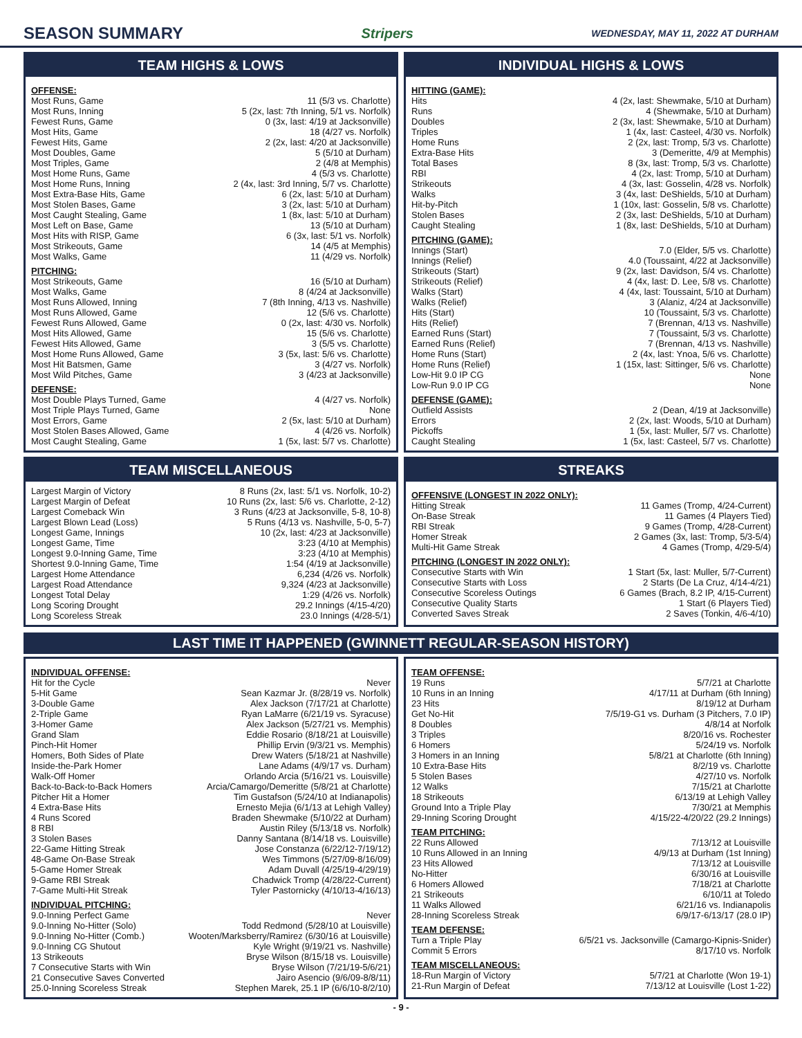SEASON SUMMARY
Stripers WEDNESDAY, MAY 11, 2022 AT DURHAM
TEAM HIGHS & LOWS
OFFENSE:
| Most Runs, Game | 11 (5/3 vs. Charlotte) |
| Most Runs, Inning | 5 (2x, last: 7th Inning, 5/1 vs. Norfolk) |
| Fewest Runs, Game | 0 (3x, last: 4/19 at Jacksonville) |
| Most Hits, Game | 18 (4/27 vs. Norfolk) |
| Fewest Hits, Game | 2 (2x, last: 4/20 at Jacksonville) |
| Most Doubles, Game | 5 (5/10 at Durham) |
| Most Triples, Game | 2 (4/8 at Memphis) |
| Most Home Runs, Game | 4 (5/3 vs. Charlotte) |
| Most Home Runs, Inning | 2 (4x, last: 3rd Inning, 5/7 vs. Charlotte) |
| Most Extra-Base Hits, Game | 6 (2x, last: 5/10 at Durham) |
| Most Stolen Bases, Game | 3 (2x, last: 5/10 at Durham) |
| Most Caught Stealing, Game | 1 (8x, last: 5/10 at Durham) |
| Most Left on Base, Game | 13 (5/10 at Durham) |
| Most Hits with RISP, Game | 6 (3x, last: 5/1 vs. Norfolk) |
| Most Strikeouts, Game | 14 (4/5 at Memphis) |
| Most Walks, Game | 11 (4/29 vs. Norfolk) |
PITCHING:
| Most Strikeouts, Game | 16 (5/10 at Durham) |
| Most Walks, Game | 8 (4/24 at Jacksonville) |
| Most Runs Allowed, Inning | 7 (8th Inning, 4/13 vs. Nashville) |
| Most Runs Allowed, Game | 12 (5/6 vs. Charlotte) |
| Fewest Runs Allowed, Game | 0 (2x, last: 4/30 vs. Norfolk) |
| Most Hits Allowed, Game | 15 (5/6 vs. Charlotte) |
| Fewest Hits Allowed, Game | 3 (5/5 vs. Charlotte) |
| Most Home Runs Allowed, Game | 3 (5x, last: 5/6 vs. Charlotte) |
| Most Hit Batsmen, Game | 3 (4/27 vs. Norfolk) |
| Most Wild Pitches, Game | 3 (4/23 at Jacksonville) |
DEFENSE:
| Most Double Plays Turned, Game | 4 (4/27 vs. Norfolk) |
| Most Triple Plays Turned, Game | None |
| Most Errors, Game | 2 (5x, last: 5/10 at Durham) |
| Most Stolen Bases Allowed, Game | 4 (4/26 vs. Norfolk) |
| Most Caught Stealing, Game | 1 (5x, last: 5/7 vs. Charlotte) |
INDIVIDUAL HIGHS & LOWS
HITTING (GAME):
| Hits | 4 (2x, last: Shewmake, 5/10 at Durham) |
| Runs | 4 (Shewmake, 5/10 at Durham) |
| Doubles | 2 (3x, last: Shewmake, 5/10 at Durham) |
| Triples | 1 (4x, last: Casteel, 4/30 vs. Norfolk) |
| Home Runs | 2 (2x, last: Tromp, 5/3 vs. Charlotte) |
| Extra-Base Hits | 3 (Demeritte, 4/9 at Memphis) |
| Total Bases | 8 (3x, last: Tromp, 5/3 vs. Charlotte) |
| RBI | 4 (2x, last: Tromp, 5/10 at Durham) |
| Strikeouts | 4 (3x, last: Gosselin, 4/28 vs. Norfolk) |
| Walks | 3 (4x, last: DeShields, 5/10 at Durham) |
| Hit-by-Pitch | 1 (10x, last: Gosselin, 5/8 vs. Charlotte) |
| Stolen Bases | 2 (3x, last: DeShields, 5/10 at Durham) |
| Caught Stealing | 1 (8x, last: DeShields, 5/10 at Durham) |
PITCHING (GAME):
| Innings (Start) | 7.0 (Elder, 5/5 vs. Charlotte) |
| Innings (Relief) | 4.0 (Toussaint, 4/22 at Jacksonville) |
| Strikeouts (Start) | 9 (2x, last: Davidson, 5/4 vs. Charlotte) |
| Strikeouts (Relief) | 4 (4x, last: D. Lee, 5/8 vs. Charlotte) |
| Walks (Start) | 4 (4x, last: Toussaint, 5/10 at Durham) |
| Walks (Relief) | 3 (Alaniz, 4/24 at Jacksonville) |
| Hits (Start) | 10 (Toussaint, 5/3 vs. Charlotte) |
| Hits (Relief) | 7 (Brennan, 4/13 vs. Nashville) |
| Earned Runs (Start) | 7 (Toussaint, 5/3 vs. Charlotte) |
| Earned Runs (Relief) | 7 (Brennan, 4/13 vs. Nashville) |
| Home Runs (Start) | 2 (4x, last: Ynoa, 5/6 vs. Charlotte) |
| Home Runs (Relief) | 1 (15x, last: Sittinger, 5/6 vs. Charlotte) |
| Low-Hit 9.0 IP CG | None |
| Low-Run 9.0 IP CG | None |
DEFENSE (GAME):
| Outfield Assists | 2 (Dean, 4/19 at Jacksonville) |
| Errors | 2 (2x, last: Woods, 5/10 at Durham) |
| Pickoffs | 1 (5x, last: Muller, 5/7 vs. Charlotte) |
| Caught Stealing | 1 (5x, last: Casteel, 5/7 vs. Charlotte) |
TEAM MISCELLANEOUS
| Largest Margin of Victory | 8 Runs (2x, last: 5/1 vs. Norfolk, 10-2) |
| Largest Margin of Defeat | 10 Runs (2x, last: 5/6 vs. Charlotte, 2-12) |
| Largest Comeback Win | 3 Runs (4/23 at Jacksonville, 5-8, 10-8) |
| Largest Blown Lead (Loss) | 5 Runs (4/13 vs. Nashville, 5-0, 5-7) |
| Longest Game, Innings | 10 (2x, last: 4/23 at Jacksonville) |
| Longest Game, Time | 3:23 (4/10 at Memphis) |
| Longest 9.0-Inning Game, Time | 3:23 (4/10 at Memphis) |
| Shortest 9.0-Inning Game, Time | 1:54 (4/19 at Jacksonville) |
| Largest Home Attendance | 6,234 (4/26 vs. Norfolk) |
| Largest Road Attendance | 9,324 (4/23 at Jacksonville) |
| Longest Total Delay | 1:29 (4/26 vs. Norfolk) |
| Long Scoring Drought | 29.2 Innings (4/15-4/20) |
| Long Scoreless Streak | 23.0 Innings (4/28-5/1) |
STREAKS
OFFENSIVE (LONGEST IN 2022 ONLY):
| Hitting Streak | 11 Games (Tromp, 4/24-Current) |
| On-Base Streak | 11 Games (4 Players Tied) |
| RBI Streak | 9 Games (Tromp, 4/28-Current) |
| Homer Streak | 2 Games (3x, last: Tromp, 5/3-5/4) |
| Multi-Hit Game Streak | 4 Games (Tromp, 4/29-5/4) |
PITCHING (LONGEST IN 2022 ONLY):
| Consecutive Starts with Win | 1 Start (5x, last: Muller, 5/7-Current) |
| Consecutive Starts with Loss | 2 Starts (De La Cruz, 4/14-4/21) |
| Consecutive Scoreless Outings | 6 Games (Brach, 8.2 IP, 4/15-Current) |
| Consecutive Quality Starts | 1 Start (6 Players Tied) |
| Converted Saves Streak | 2 Saves (Tonkin, 4/6-4/10) |
LAST TIME IT HAPPENED (GWINNETT REGULAR-SEASON HISTORY)
INDIVIDUAL OFFENSE:
| Hit for the Cycle | Never |
| 5-Hit Game | Sean Kazmar Jr. (8/28/19 vs. Norfolk) |
| 3-Double Game | Alex Jackson (7/17/21 at Charlotte) |
| 2-Triple Game | Ryan LaMarre (6/21/19 vs. Syracuse) |
| 3-Homer Game | Alex Jackson (5/27/21 vs. Memphis) |
| Grand Slam | Eddie Rosario (8/18/21 at Louisville) |
| Pinch-Hit Homer | Phillip Ervin (9/3/21 vs. Memphis) |
| Homers, Both Sides of Plate | Drew Waters (5/18/21 at Nashville) |
| Inside-the-Park Homer | Lane Adams (4/9/17 vs. Durham) |
| Walk-Off Homer | Orlando Arcia (5/16/21 vs. Louisville) |
| Back-to-Back-to-Back Homers | Arcia/Camargo/Demeritte (5/8/21 at Charlotte) |
| Pitcher Hit a Homer | Tim Gustafson (5/24/10 at Indianapolis) |
| 4 Extra-Base Hits | Ernesto Mejia (6/1/13 at Lehigh Valley) |
| 4 Runs Scored | Braden Shewmake (5/10/22 at Durham) |
| 8 RBI | Austin Riley (5/13/18 vs. Norfolk) |
| 3 Stolen Bases | Danny Santana (8/14/18 vs. Louisville) |
| 22-Game Hitting Streak | Jose Constanza (6/22/12-7/19/12) |
| 48-Game On-Base Streak | Wes Timmons (5/27/09-8/16/09) |
| 5-Game Homer Streak | Adam Duvall (4/25/19-4/29/19) |
| 9-Game RBI Streak | Chadwick Tromp (4/28/22-Current) |
| 7-Game Multi-Hit Streak | Tyler Pastornicky (4/10/13-4/16/13) |
INDIVIDUAL PITCHING:
| 9.0-Inning Perfect Game | Never |
| 9.0-Inning No-Hitter (Solo) | Todd Redmond (5/28/10 at Louisville) |
| 9.0-Inning No-Hitter (Comb.) | Wooten/Marksberry/Ramirez (6/30/16 at Louisville) |
| 9.0-Inning CG Shutout | Kyle Wright (9/19/21 vs. Nashville) |
| 13 Strikeouts | Bryse Wilson (8/15/18 vs. Louisville) |
| 7 Consecutive Starts with Win | Bryse Wilson (7/21/19-5/6/21) |
| 21 Consecutive Saves Converted | Jairo Asencio (9/6/09-8/8/11) |
| 25.0-Inning Scoreless Streak | Stephen Marek, 25.1 IP (6/6/10-8/2/10) |
TEAM OFFENSE:
| 19 Runs | 5/7/21 at Charlotte |
| 10 Runs in an Inning | 4/17/11 at Durham (6th Inning) |
| 23 Hits | 8/19/12 at Durham |
| Get No-Hit | 7/5/19-G1 vs. Durham (3 Pitchers, 7.0 IP) |
| 8 Doubles | 4/8/14 at Norfolk |
| 3 Triples | 8/20/16 vs. Rochester |
| 6 Homers | 5/24/19 vs. Norfolk |
| 3 Homers in an Inning | 5/8/21 at Charlotte (6th Inning) |
| 10 Extra-Base Hits | 8/2/19 vs. Charlotte |
| 5 Stolen Bases | 4/27/10 vs. Norfolk |
| 12 Walks | 7/15/21 at Charlotte |
| 18 Strikeouts | 6/13/19 at Lehigh Valley |
| Ground Into a Triple Play | 7/30/21 at Memphis |
| 29-Inning Scoring Drought | 4/15/22-4/20/22 (29.2 Innings) |
TEAM PITCHING:
| 22 Runs Allowed | 7/13/12 at Louisville |
| 10 Runs Allowed in an Inning | 4/9/13 at Durham (1st Inning) |
| 23 Hits Allowed | 7/13/12 at Louisville |
| No-Hitter | 6/30/16 at Louisville |
| 6 Homers Allowed | 7/18/21 at Charlotte |
| 21 Strikeouts | 6/10/11 at Toledo |
| 11 Walks Allowed | 6/21/16 vs. Indianapolis |
| 28-Inning Scoreless Streak | 6/9/17-6/13/17 (28.0 IP) |
TEAM DEFENSE:
| Turn a Triple Play | 6/5/21 vs. Jacksonville (Camargo-Kipnis-Snider) |
| Commit 5 Errors | 8/17/10 vs. Norfolk |
TEAM MISCELLANEOUS:
| 18-Run Margin of Victory | 5/7/21 at Charlotte (Won 19-1) |
| 21-Run Margin of Defeat | 7/13/12 at Louisville (Lost 1-22) |
- 9 -